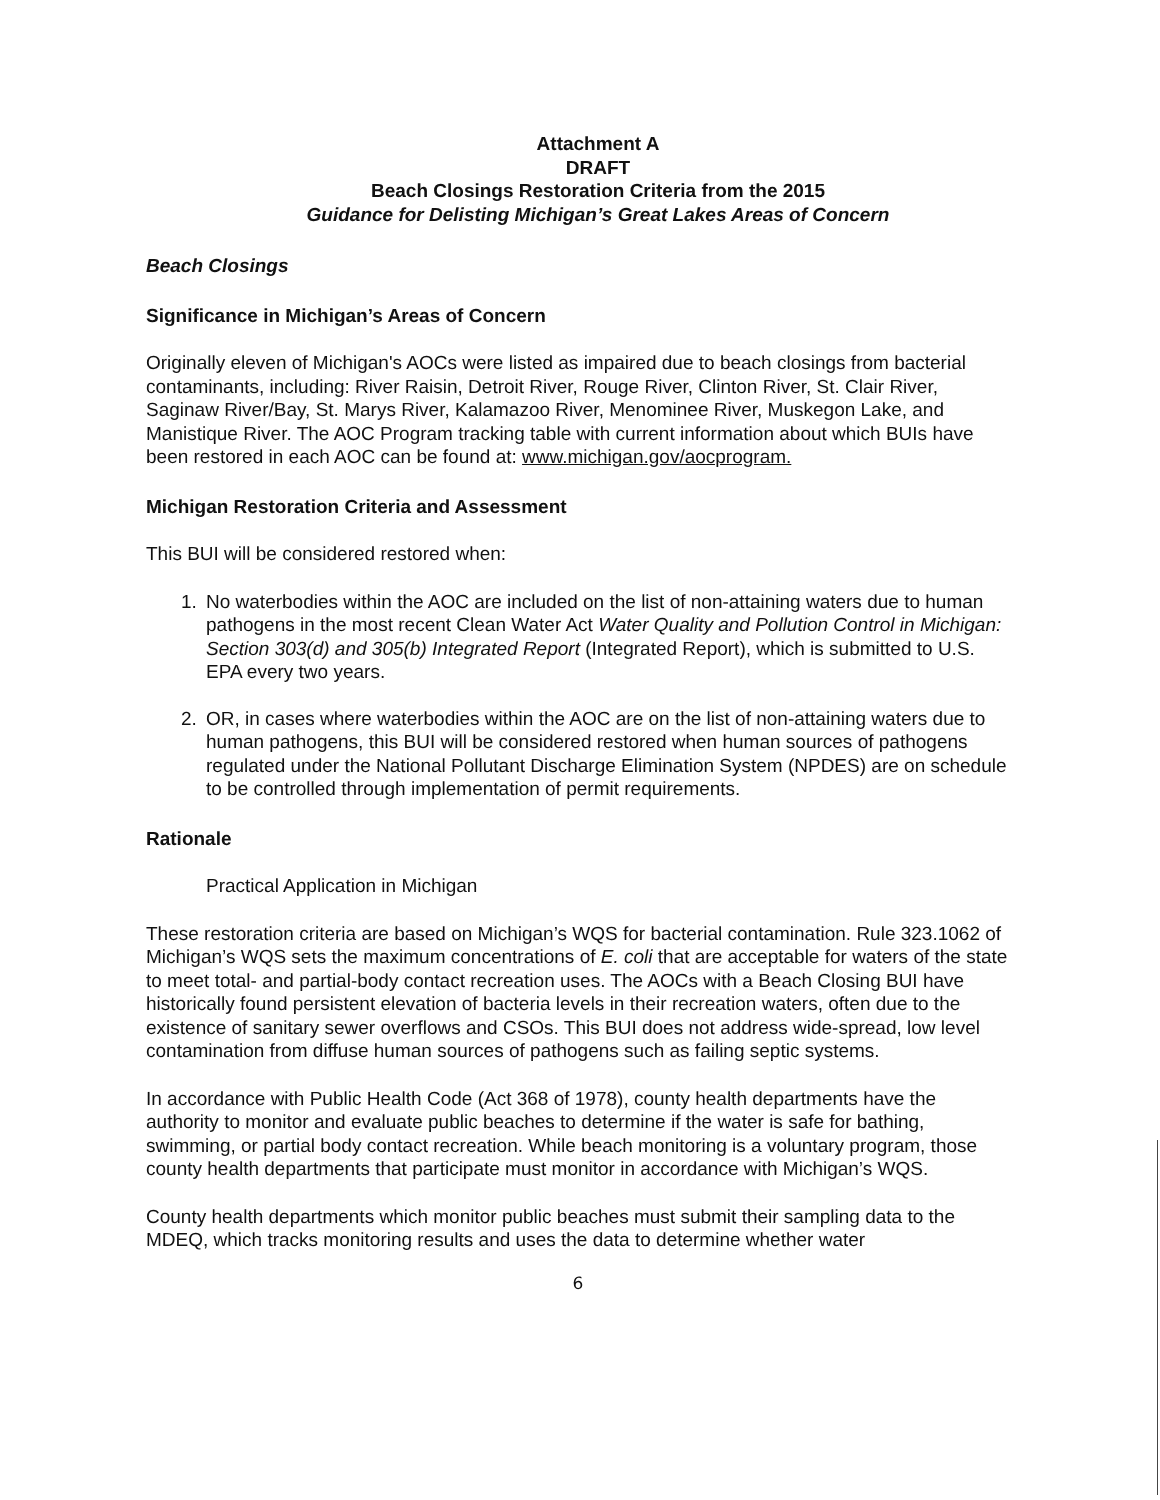Attachment A
DRAFT
Beach Closings Restoration Criteria from the 2015
Guidance for Delisting Michigan’s Great Lakes Areas of Concern
Beach Closings
Significance in Michigan’s Areas of Concern
Originally eleven of Michigan's AOCs were listed as impaired due to beach closings from bacterial contaminants, including: River Raisin, Detroit River, Rouge River, Clinton River, St. Clair River, Saginaw River/Bay, St. Marys River, Kalamazoo River, Menominee River, Muskegon Lake, and Manistique River. The AOC Program tracking table with current information about which BUIs have been restored in each AOC can be found at: www.michigan.gov/aocprogram.
Michigan Restoration Criteria and Assessment
This BUI will be considered restored when:
1. No waterbodies within the AOC are included on the list of non-attaining waters due to human pathogens in the most recent Clean Water Act Water Quality and Pollution Control in Michigan: Section 303(d) and 305(b) Integrated Report (Integrated Report), which is submitted to U.S. EPA every two years.
2. OR, in cases where waterbodies within the AOC are on the list of non-attaining waters due to human pathogens, this BUI will be considered restored when human sources of pathogens regulated under the National Pollutant Discharge Elimination System (NPDES) are on schedule to be controlled through implementation of permit requirements.
Rationale
Practical Application in Michigan
These restoration criteria are based on Michigan’s WQS for bacterial contamination. Rule 323.1062 of Michigan’s WQS sets the maximum concentrations of E. coli that are acceptable for waters of the state to meet total- and partial-body contact recreation uses. The AOCs with a Beach Closing BUI have historically found persistent elevation of bacteria levels in their recreation waters, often due to the existence of sanitary sewer overflows and CSOs. This BUI does not address wide-spread, low level contamination from diffuse human sources of pathogens such as failing septic systems.
In accordance with Public Health Code (Act 368 of 1978), county health departments have the authority to monitor and evaluate public beaches to determine if the water is safe for bathing, swimming, or partial body contact recreation. While beach monitoring is a voluntary program, those county health departments that participate must monitor in accordance with Michigan’s WQS.
County health departments which monitor public beaches must submit their sampling data to the MDEQ, which tracks monitoring results and uses the data to determine whether water
6